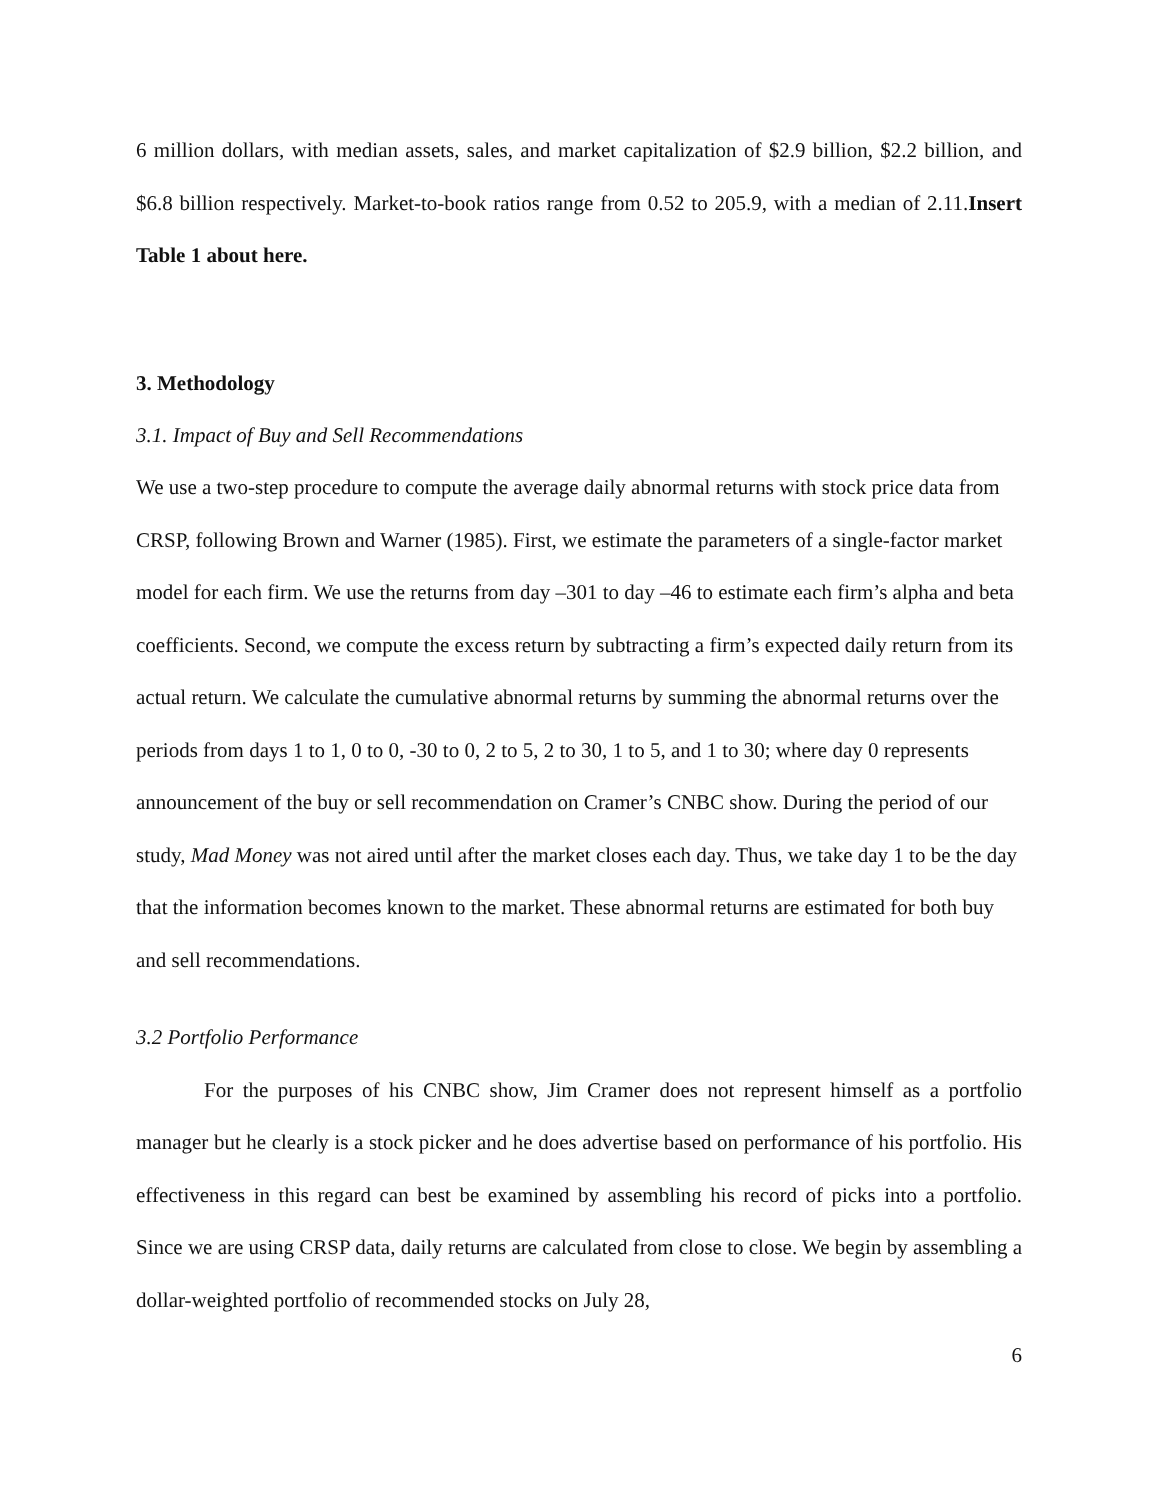6 million dollars, with median assets, sales, and market capitalization of $2.9 billion, $2.2 billion, and $6.8 billion respectively. Market-to-book ratios range from 0.52 to 205.9, with a median of 2.11.Insert Table 1 about here.
3. Methodology
3.1. Impact of Buy and Sell Recommendations
We use a two-step procedure to compute the average daily abnormal returns with stock price data from CRSP, following Brown and Warner (1985). First, we estimate the parameters of a single-factor market model for each firm. We use the returns from day –301 to day –46 to estimate each firm’s alpha and beta coefficients. Second, we compute the excess return by subtracting a firm’s expected daily return from its actual return. We calculate the cumulative abnormal returns by summing the abnormal returns over the periods from days 1 to 1, 0 to 0, -30 to 0, 2 to 5, 2 to 30, 1 to 5, and 1 to 30; where day 0 represents announcement of the buy or sell recommendation on Cramer’s CNBC show. During the period of our study, Mad Money was not aired until after the market closes each day. Thus, we take day 1 to be the day that the information becomes known to the market. These abnormal returns are estimated for both buy and sell recommendations.
3.2 Portfolio Performance
For the purposes of his CNBC show, Jim Cramer does not represent himself as a portfolio manager but he clearly is a stock picker and he does advertise based on performance of his portfolio. His effectiveness in this regard can best be examined by assembling his record of picks into a portfolio. Since we are using CRSP data, daily returns are calculated from close to close. We begin by assembling a dollar-weighted portfolio of recommended stocks on July 28,
6